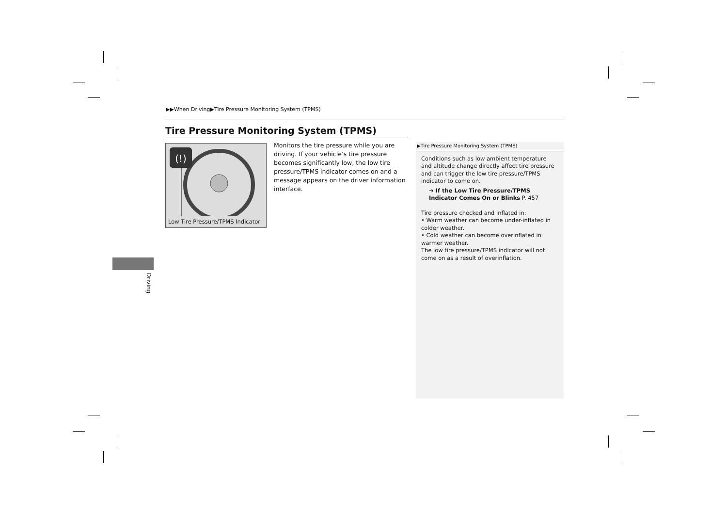▶▶When Driving▶Tire Pressure Monitoring System (TPMS)
Tire Pressure Monitoring System (TPMS)
(!)
Low Tire Pressure/TPMS Indicator
Monitors the tire pressure while you are driving. If your vehicle’s tire pressure becomes significantly low, the low tire pressure/TPMS indicator comes on and a message appears on the driver information interface.
▶Tire Pressure Monitoring System (TPMS)
Conditions such as low ambient temperature and altitude change directly affect tire pressure and can trigger the low tire pressure/TPMS indicator to come on.
➔ If the Low Tire Pressure/TPMS Indicator Comes On or Blinks P. 457
Tire pressure checked and inflated in:
• Warm weather can become under-inflated in colder weather.
• Cold weather can become overinflated in warmer weather.
The low tire pressure/TPMS indicator will not come on as a result of overinflation.
Driving